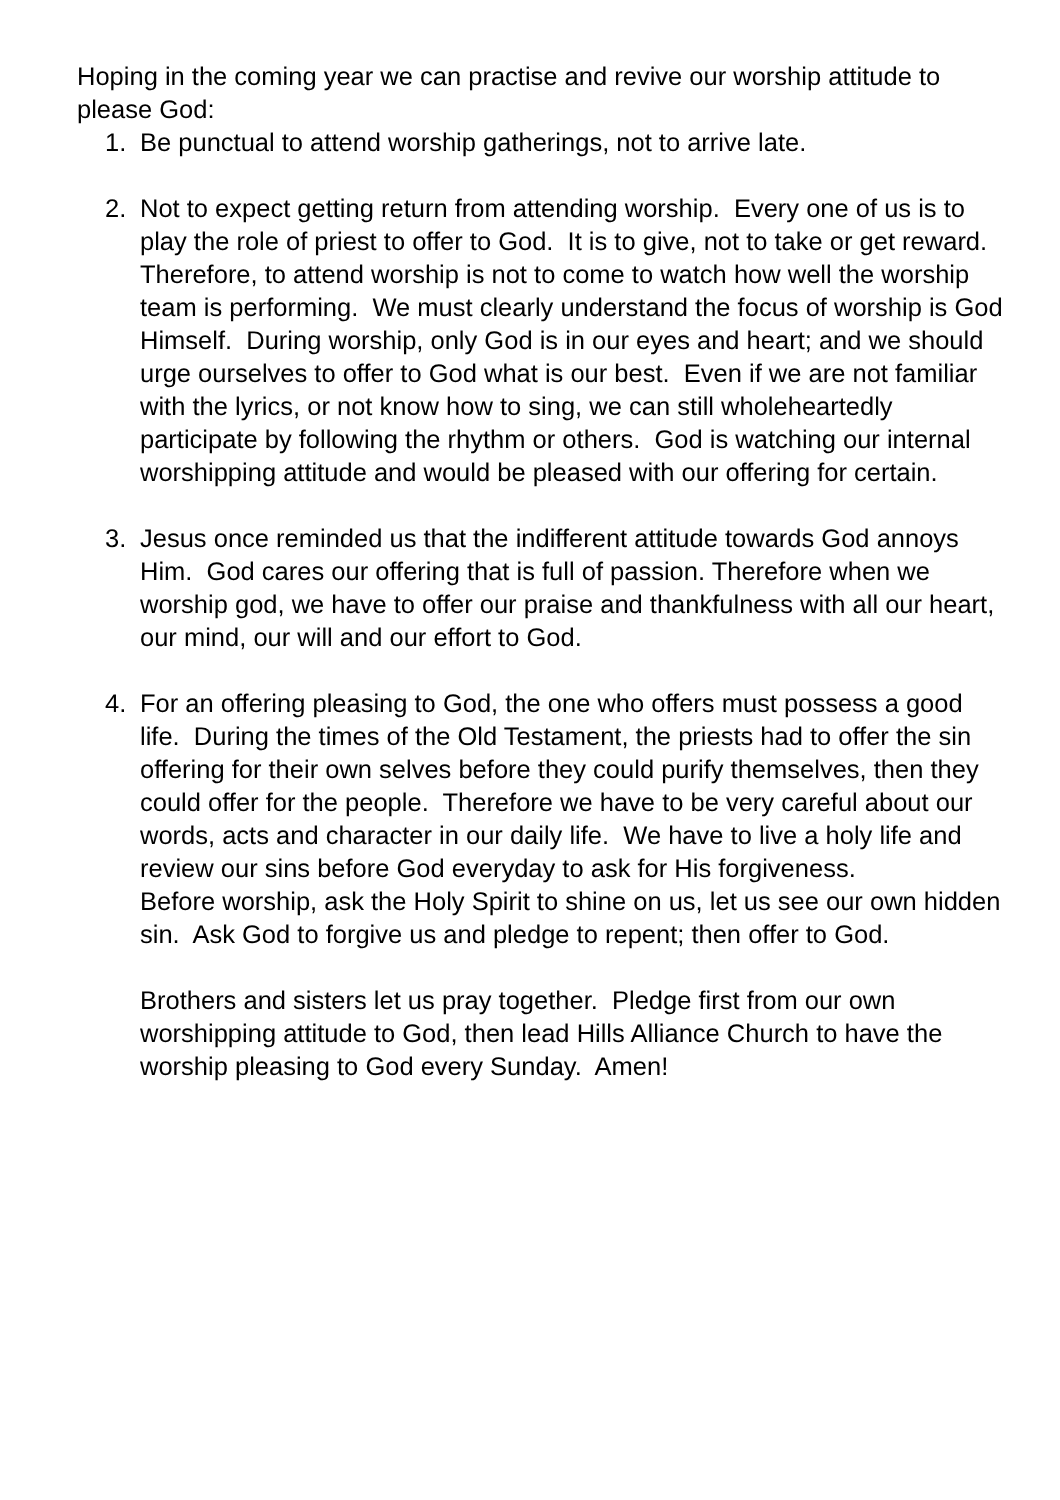Hoping in the coming year we can practise and revive our worship attitude to please God:
1. Be punctual to attend worship gatherings, not to arrive late.
2. Not to expect getting return from attending worship. Every one of us is to play the role of priest to offer to God. It is to give, not to take or get reward. Therefore, to attend worship is not to come to watch how well the worship team is performing. We must clearly understand the focus of worship is God Himself. During worship, only God is in our eyes and heart; and we should urge ourselves to offer to God what is our best. Even if we are not familiar with the lyrics, or not know how to sing, we can still wholeheartedly participate by following the rhythm or others. God is watching our internal worshipping attitude and would be pleased with our offering for certain.
3. Jesus once reminded us that the indifferent attitude towards God annoys Him. God cares our offering that is full of passion. Therefore when we worship god, we have to offer our praise and thankfulness with all our heart, our mind, our will and our effort to God.
4. For an offering pleasing to God, the one who offers must possess a good life. During the times of the Old Testament, the priests had to offer the sin offering for their own selves before they could purify themselves, then they could offer for the people. Therefore we have to be very careful about our words, acts and character in our daily life. We have to live a holy life and review our sins before God everyday to ask for His forgiveness.
Before worship, ask the Holy Spirit to shine on us, let us see our own hidden sin. Ask God to forgive us and pledge to repent; then offer to God.
Brothers and sisters let us pray together. Pledge first from our own worshipping attitude to God, then lead Hills Alliance Church to have the worship pleasing to God every Sunday. Amen!